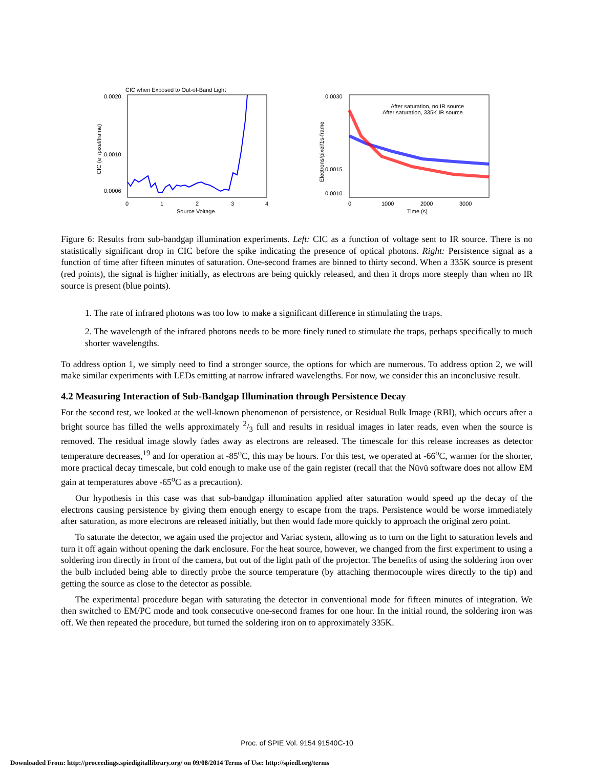CIC when Exposed to Out-of-Band Light
0.0020
0.0010
0.0006
0
1
2
3
4
Source Voltage
CIC (e⁻/pixel/frame)
0.0030
0.0015
0.0010
After saturation, no IR source
After saturation, 335K IR source
0
1000
2000
3000
Time (s)
Electrons/pixel/1s-frame
Figure 6: Results from sub-bandgap illumination experiments. Left: CIC as a function of voltage sent to IR source. There is no statistically significant drop in CIC before the spike indicating the presence of optical photons. Right: Persistence signal as a function of time after fifteen minutes of saturation. One-second frames are binned to thirty second. When a 335K source is present (red points), the signal is higher initially, as electrons are being quickly released, and then it drops more steeply than when no IR source is present (blue points).
1. The rate of infrared photons was too low to make a significant difference in stimulating the traps.
2. The wavelength of the infrared photons needs to be more finely tuned to stimulate the traps, perhaps specifically to much shorter wavelengths.
To address option 1, we simply need to find a stronger source, the options for which are numerous. To address option 2, we will make similar experiments with LEDs emitting at narrow infrared wavelengths. For now, we consider this an inconclusive result.
4.2 Measuring Interaction of Sub-Bandgap Illumination through Persistence Decay
For the second test, we looked at the well-known phenomenon of persistence, or Residual Bulk Image (RBI), which occurs after a bright source has filled the wells approximately 2/3 full and results in residual images in later reads, even when the source is removed. The residual image slowly fades away as electrons are released. The timescale for this release increases as detector temperature decreases,<sup>19</sup> and for operation at -85<sup>o</sup>C, this may be hours. For this test, we operated at -66<sup>o</sup>C, warmer for the shorter, more practical decay timescale, but cold enough to make use of the gain register (recall that the Nüvü software does not allow EM gain at temperatures above -65<sup>o</sup>C as a precaution).
Our hypothesis in this case was that sub-bandgap illumination applied after saturation would speed up the decay of the electrons causing persistence by giving them enough energy to escape from the traps. Persistence would be worse immediately after saturation, as more electrons are released initially, but then would fade more quickly to approach the original zero point.
To saturate the detector, we again used the projector and Variac system, allowing us to turn on the light to saturation levels and turn it off again without opening the dark enclosure. For the heat source, however, we changed from the first experiment to using a soldering iron directly in front of the camera, but out of the light path of the projector. The benefits of using the soldering iron over the bulb included being able to directly probe the source temperature (by attaching thermocouple wires directly to the tip) and getting the source as close to the detector as possible.
The experimental procedure began with saturating the detector in conventional mode for fifteen minutes of integration. We then switched to EM/PC mode and took consecutive one-second frames for one hour. In the initial round, the soldering iron was off. We then repeated the procedure, but turned the soldering iron on to approximately 335K.
Proc. of SPIE Vol. 9154 91540C-10
Downloaded From: http://proceedings.spiedigitallibrary.org/ on 09/08/2014 Terms of Use: http://spiedl.org/terms